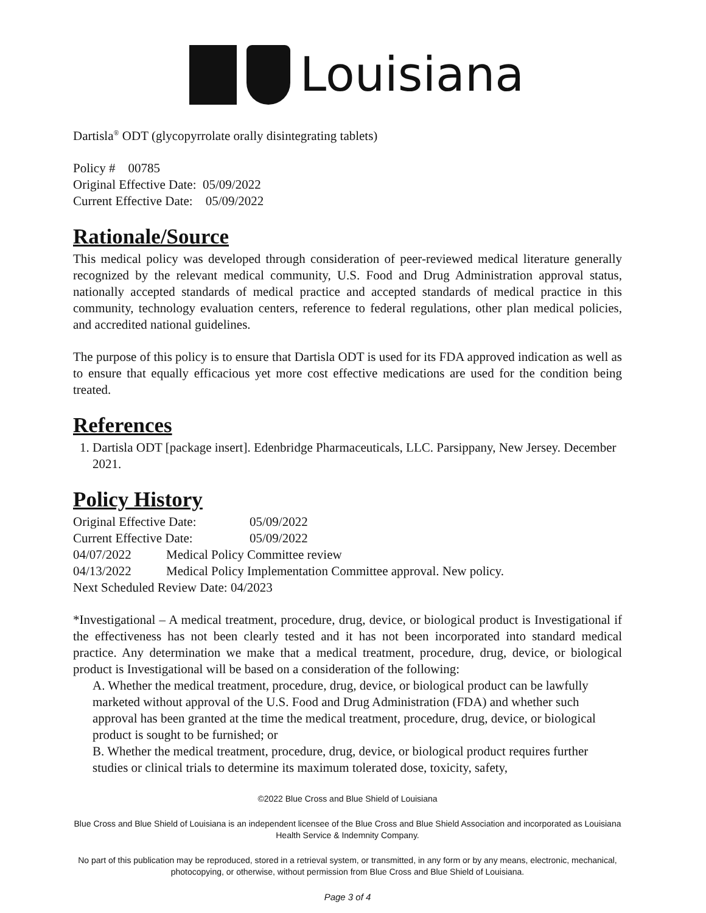Louisiana
Dartisla<sup>®</sup> ODT (glycopyrrolate orally disintegrating tablets)
Policy # 00785
Original Effective Date: 05/09/2022
Current Effective Date: 05/09/2022
Rationale/Source
This medical policy was developed through consideration of peer-reviewed medical literature generally recognized by the relevant medical community, U.S. Food and Drug Administration approval status, nationally accepted standards of medical practice and accepted standards of medical practice in this community, technology evaluation centers, reference to federal regulations, other plan medical policies, and accredited national guidelines.
The purpose of this policy is to ensure that Dartisla ODT is used for its FDA approved indication as well as to ensure that equally efficacious yet more cost effective medications are used for the condition being treated.
References
1. Dartisla ODT [package insert]. Edenbridge Pharmaceuticals, LLC. Parsippany, New Jersey. December 2021.
Policy History
| Original Effective Date: | 05/09/2022 |
| Current Effective Date: | 05/09/2022 |
| 04/07/2022 | Medical Policy Committee review |
| 04/13/2022 | Medical Policy Implementation Committee approval. New policy. |
Next Scheduled Review Date: 04/2023
*Investigational – A medical treatment, procedure, drug, device, or biological product is Investigational if the effectiveness has not been clearly tested and it has not been incorporated into standard medical practice. Any determination we make that a medical treatment, procedure, drug, device, or biological product is Investigational will be based on a consideration of the following:
A. Whether the medical treatment, procedure, drug, device, or biological product can be lawfully marketed without approval of the U.S. Food and Drug Administration (FDA) and whether such approval has been granted at the time the medical treatment, procedure, drug, device, or biological product is sought to be furnished; or
B. Whether the medical treatment, procedure, drug, device, or biological product requires further studies or clinical trials to determine its maximum tolerated dose, toxicity, safety,
©2022 Blue Cross and Blue Shield of Louisiana
Blue Cross and Blue Shield of Louisiana is an independent licensee of the Blue Cross and Blue Shield Association and incorporated as Louisiana Health Service & Indemnity Company.
No part of this publication may be reproduced, stored in a retrieval system, or transmitted, in any form or by any means, electronic, mechanical, photocopying, or otherwise, without permission from Blue Cross and Blue Shield of Louisiana.
Page 3 of 4